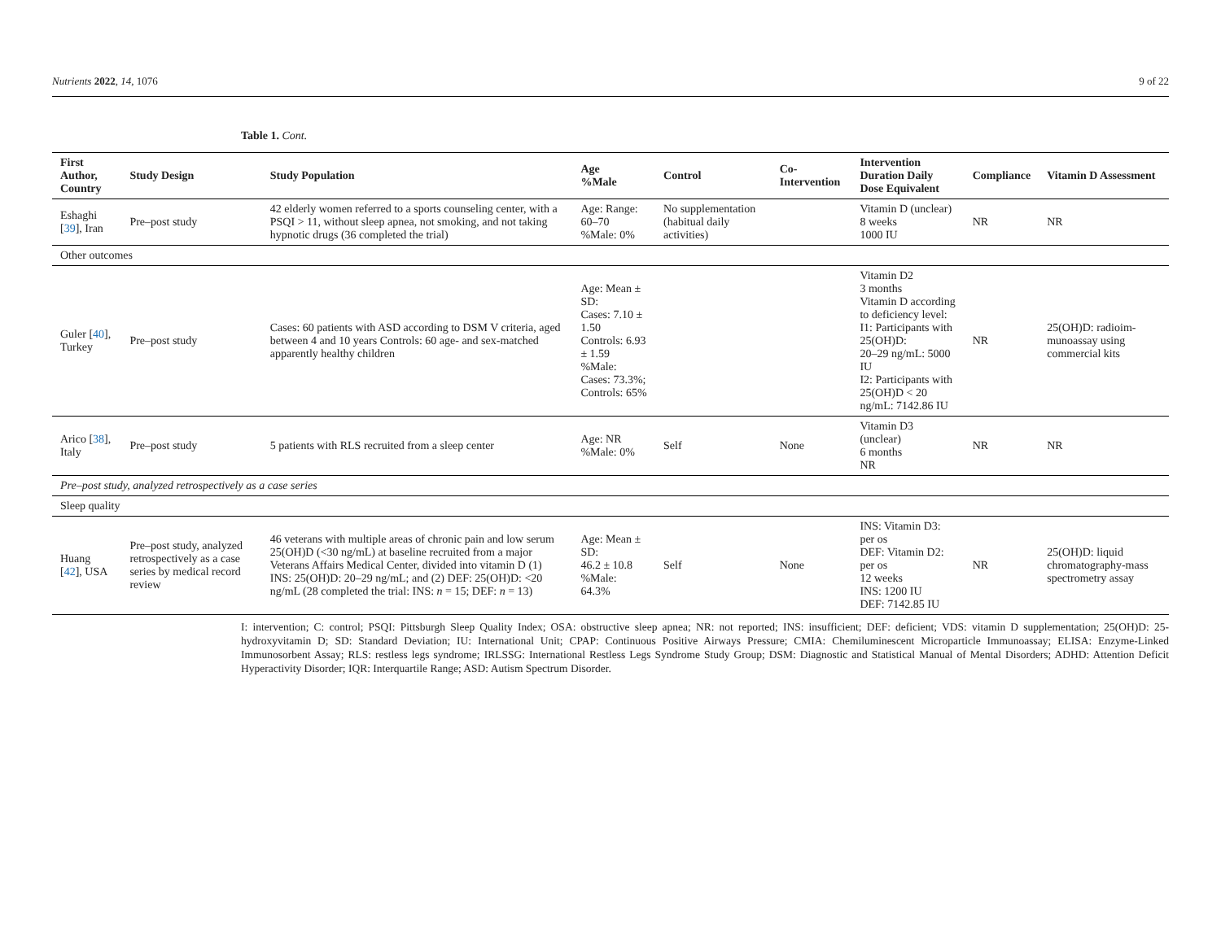Nutrients 2022, 14, 1076 9 of 22
Table 1. Cont.
| First Author, Country | Study Design | Study Population | Age %Male | Control | Co-Intervention | Intervention Duration Daily Dose Equivalent | Compliance | Vitamin D Assessment |
| --- | --- | --- | --- | --- | --- | --- | --- | --- |
| Eshaghi [ 39 ], Iran | Pre–post study | 42 elderly women referred to a sports counseling center, with a PSQI > 11, without sleep apnea, not smoking, and not taking hypnotic drugs (36 completed the trial) | Age: Range: 60–70 %Male: 0% | No supplementation (habitual daily activities) | | Vitamin D (unclear) 8 weeks 1000 IU | NR | NR |
| Other outcomes | | | | | | | | |
| Guler [ 40 ], Turkey | Pre–post study | Cases: 60 patients with ASD according to DSM V criteria, aged between 4 and 10 years Controls: 60 age- and sex-matched apparently healthy children | Age: Mean ± SD: Cases: 7.10 ± 1.50 Controls: 6.93 ± 1.59 %Male: Cases: 73.3%; Controls: 65% | | | Vitamin D2 3 months Vitamin D according to deficiency level: I1: Participants with 25(OH)D: 20–29 ng/mL: 5000 IU I2: Participants with 25(OH)D < 20 ng/mL: 7142.86 IU | NR | 25(OH)D: radioim­munoassay using commercial kits |
| Arico [ 38 ], Italy | Pre–post study | 5 patients with RLS recruited from a sleep center | Age: NR %Male: 0% | Self | None | Vitamin D3 (unclear) 6 months NR | NR | NR |
| Pre–post study, analyzed retrospectively as a case series | | | | | | | | |
| Sleep quality | | | | | | | | |
| Huang [ 42 ], USA | Pre–post study, analyzed retrospectively as a case series by medical record review | 46 veterans with multiple areas of chronic pain and low serum 25(OH)D (<30 ng/mL) at baseline recruited from a major Veterans Affairs Medical Center, divided into vitamin D (1) INS: 25(OH)D: 20–29 ng/mL; and (2) DEF: 25(OH)D: <20 ng/mL (28 completed the trial: INS: n = 15; DEF: n = 13) | Age: Mean ± SD: 46.2 ± 10.8 %Male: 64.3% | Self | None | INS: Vitamin D3: per os DEF: Vitamin D2: per os 12 weeks INS: 1200 IU DEF: 7142.85 IU | NR | 25(OH)D: liquid chromatography-mass spectrometry assay |
I: intervention; C: control; PSQI: Pittsburgh Sleep Quality Index; OSA: obstructive sleep apnea; NR: not reported; INS: insufficient; DEF: deficient; VDS: vitamin D supplementation; 25(OH)D: 25-hydroxyvitamin D; SD: Standard Deviation; IU: International Unit; CPAP: Continuous Positive Airways Pressure; CMIA: Chemiluminescent Microparticle Immunoassay; ELISA: Enzyme-Linked Immunosorbent Assay; RLS: restless legs syndrome; IRLSSG: International Restless Legs Syndrome Study Group; DSM: Diagnostic and Statistical Manual of Mental Disorders; ADHD: Attention Deficit Hyperactivity Disorder; IQR: Interquartile Range; ASD: Autism Spectrum Disorder.